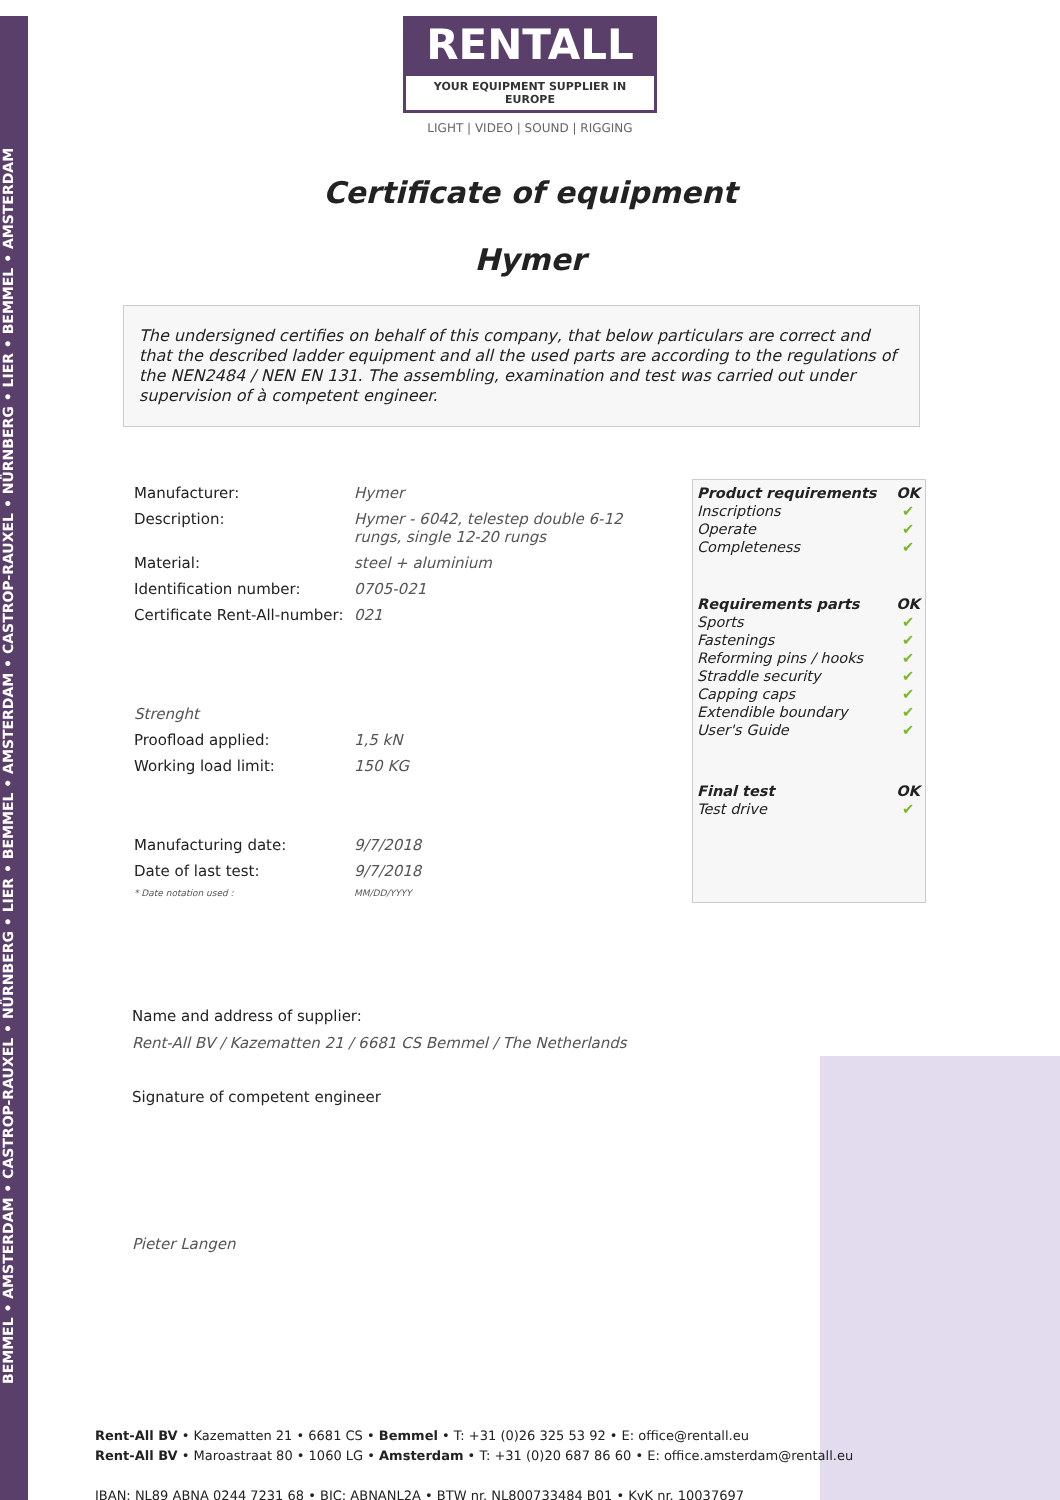BEMMEL • AMSTERDAM • CASTROP-RAUXEL • NÜRNBERG • LIER • BEMMEL • AMSTERDAM • CASTROP-RAUXEL • NÜRNBERG • LIER • BEMMEL • AMSTERDAM
RENTALL
YOUR EQUIPMENT SUPPLIER IN EUROPE
LIGHT | VIDEO | SOUND | RIGGING
Certificate of equipment
Hymer
The undersigned certifies on behalf of this company, that below particulars are correct and that the described ladder equipment and all the used parts are according to the regulations of the NEN2484 / NEN EN 131. The assembling, examination and test was carried out under supervision of à competent engineer.
| Manufacturer: | Hymer |
| Description: | Hymer - 6042, telestep double 6-12 rungs, single 12-20 rungs |
| Material: | steel + aluminium |
| Identification number: | 0705-021 |
| Certificate Rent-All-number: | 021 |
| Strenght | |
| Proofload applied: | 1,5 kN |
| Working load limit: | 150 KG |
| Manufacturing date: | 9/7/2018 |
| Date of last test: | 9/7/2018 |
| * Date notation used : | MM/DD/YYYY |
| Product requirements | OK |
| Inscriptions | ✔ |
| Operate | ✔ |
| Completeness | ✔ |
| Requirements parts | OK |
| Sports | ✔ |
| Fastenings | ✔ |
| Reforming pins / hooks | ✔ |
| Straddle security | ✔ |
| Capping caps | ✔ |
| Extendible boundary | ✔ |
| User's Guide | ✔ |
| Final test | OK |
| Test drive | ✔ |
Name and address of supplier:
Rent-All BV / Kazematten 21 / 6681 CS Bemmel / The Netherlands
Signature of competent engineer
Pieter Langen
Rent-All BV • Kazematten 21 • 6681 CS • Bemmel • T: +31 (0)26 325 53 92 • E: office@rentall.eu
Rent-All BV • Maroastraat 80 • 1060 LG • Amsterdam • T: +31 (0)20 687 86 60 • E: office.amsterdam@rentall.eu
IBAN: NL89 ABNA 0244 7231 68 • BIC: ABNANL2A • BTW nr. NL800733484 B01 • KvK nr. 10037697